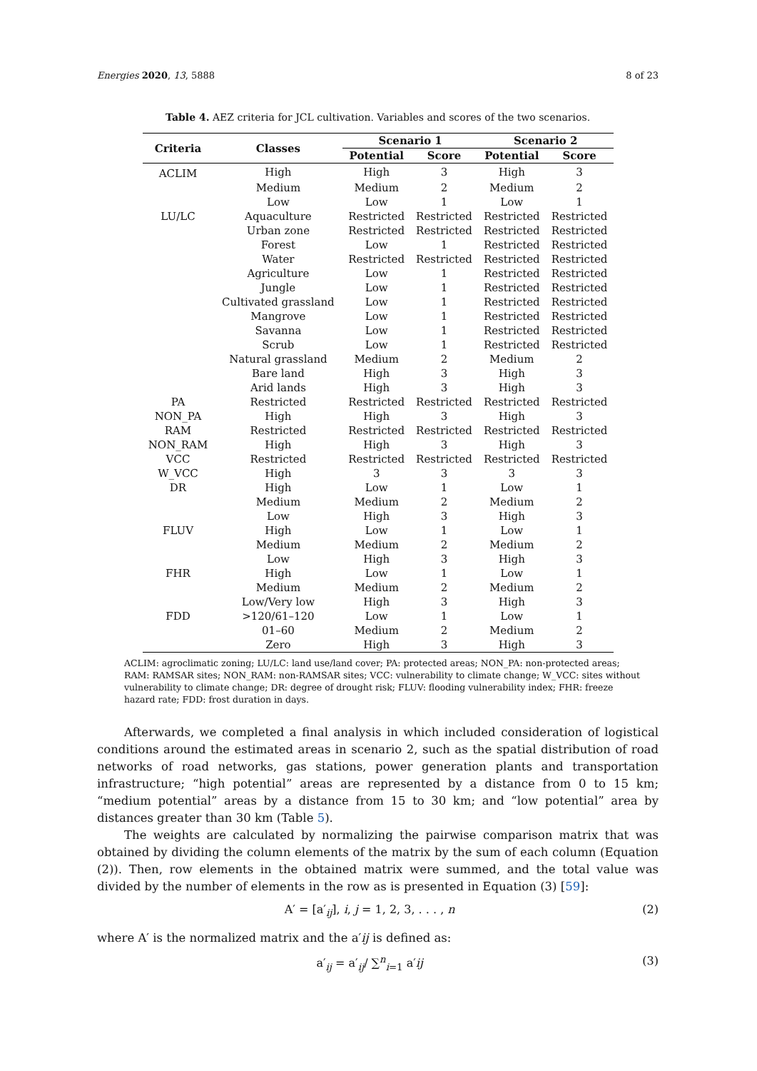Energies 2020, 13, 5888 8 of 23
Table 4. AEZ criteria for JCL cultivation. Variables and scores of the two scenarios.
| Criteria | Classes | Scenario 1 | | Scenario 2 | |
| --- | --- | --- | --- | --- | --- |
| | | Potential | Score | Potential | Score |
| ACLIM | High | High | 3 | High | 3 |
| | Medium | Medium | 2 | Medium | 2 |
| | Low | Low | 1 | Low | 1 |
| LU/LC | Aquaculture | Restricted | Restricted | Restricted | Restricted |
| | Urban zone | Restricted | Restricted | Restricted | Restricted |
| | Forest | Low | 1 | Restricted | Restricted |
| | Water | Restricted | Restricted | Restricted | Restricted |
| | Agriculture | Low | 1 | Restricted | Restricted |
| | Jungle | Low | 1 | Restricted | Restricted |
| | Cultivated grassland | Low | 1 | Restricted | Restricted |
| | Mangrove | Low | 1 | Restricted | Restricted |
| | Savanna | Low | 1 | Restricted | Restricted |
| | Scrub | Low | 1 | Restricted | Restricted |
| | Natural grassland | Medium | 2 | Medium | 2 |
| | Bare land | High | 3 | High | 3 |
| | Arid lands | High | 3 | High | 3 |
| PA | Restricted | Restricted | Restricted | Restricted | Restricted |
| NON_PA | High | High | 3 | High | 3 |
| RAM | Restricted | Restricted | Restricted | Restricted | Restricted |
| NON_RAM | High | High | 3 | High | 3 |
| VCC | Restricted | Restricted | Restricted | Restricted | Restricted |
| W_VCC | High | 3 | 3 | 3 | 3 |
| DR | High | Low | 1 | Low | 1 |
| | Medium | Medium | 2 | Medium | 2 |
| | Low | High | 3 | High | 3 |
| FLUV | High | Low | 1 | Low | 1 |
| | Medium | Medium | 2 | Medium | 2 |
| | Low | High | 3 | High | 3 |
| FHR | High | Low | 1 | Low | 1 |
| | Medium | Medium | 2 | Medium | 2 |
| | Low/Very low | High | 3 | High | 3 |
| FDD | >120/61–120 | Low | 1 | Low | 1 |
| | 01–60 | Medium | 2 | Medium | 2 |
| | Zero | High | 3 | High | 3 |
ACLIM: agroclimatic zoning; LU/LC: land use/land cover; PA: protected areas; NON_PA: non-protected areas; RAM: RAMSAR sites; NON_RAM: non-RAMSAR sites; VCC: vulnerability to climate change; W_VCC: sites without vulnerability to climate change; DR: degree of drought risk; FLUV: flooding vulnerability index; FHR: freeze hazard rate; FDD: frost duration in days.
Afterwards, we completed a final analysis in which included consideration of logistical conditions around the estimated areas in scenario 2, such as the spatial distribution of road networks of road networks, gas stations, power generation plants and transportation infrastructure; “high potential” areas are represented by a distance from 0 to 15 km; “medium potential” areas by a distance from 15 to 30 km; and “low potential” area by distances greater than 30 km (Table 5).
The weights are calculated by normalizing the pairwise comparison matrix that was obtained by dividing the column elements of the matrix by the sum of each column (Equation (2)). Then, row elements in the obtained matrix were summed, and the total value was divided by the number of elements in the row as is presented in Equation (3) [59]:
A′ = [a′<sub>ij</sub>], i, j = 1, 2, 3, . . . , n (2)
where A′ is the normalized matrix and the a′ij is defined as:
a′<sub>ij</sub> = a′<sub>ij</sub>/ ∑<sup>n</sup><sub>i=1</sub> a′ij (3)